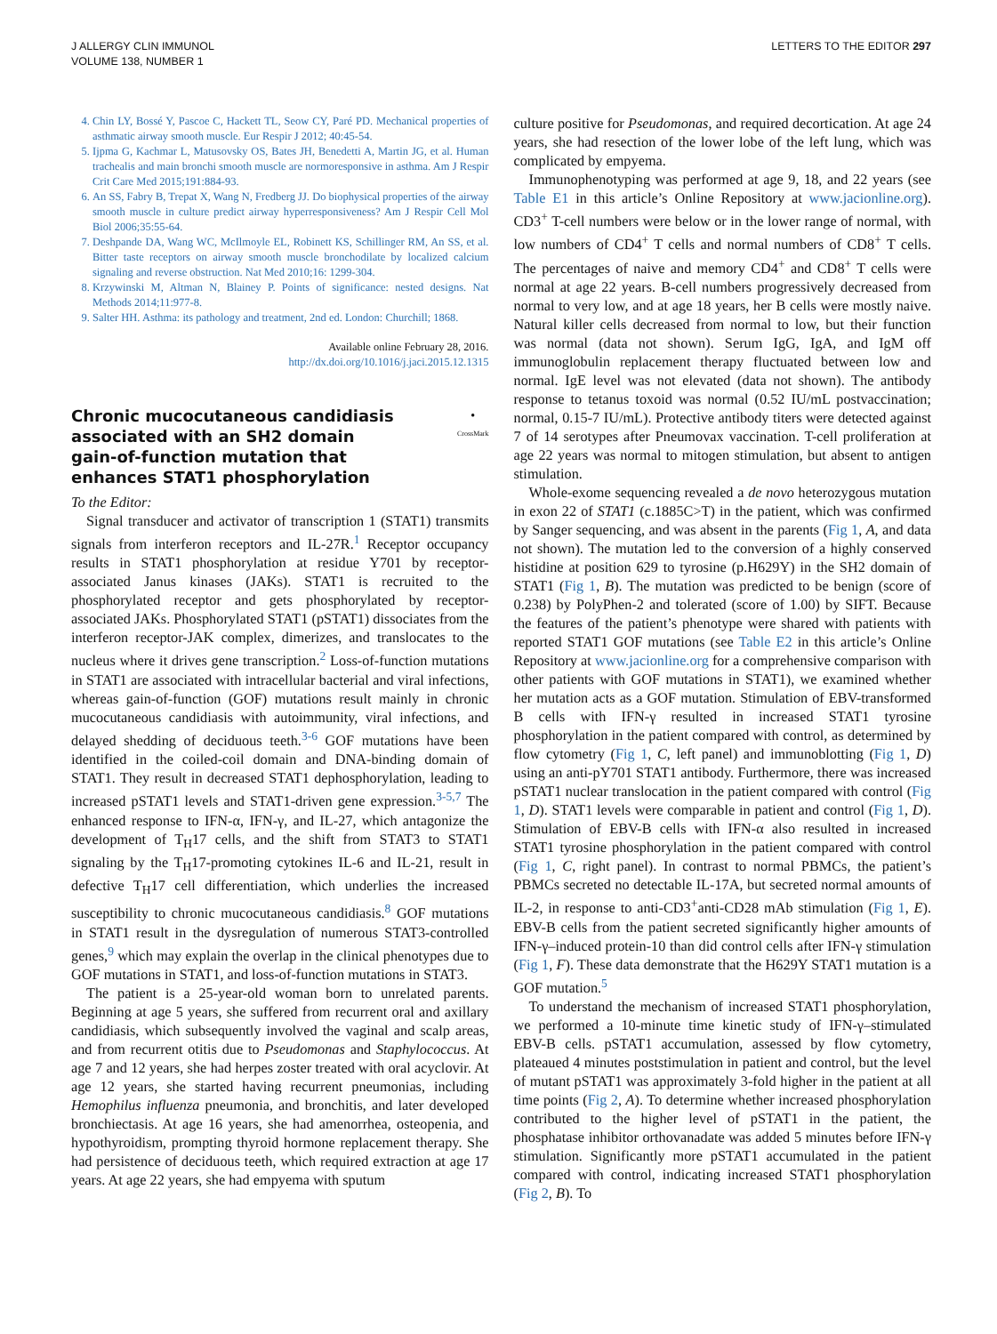J ALLERGY CLIN IMMUNOL
VOLUME 138, NUMBER 1
LETTERS TO THE EDITOR 297
4. Chin LY, Bossé Y, Pascoe C, Hackett TL, Seow CY, Paré PD. Mechanical properties of asthmatic airway smooth muscle. Eur Respir J 2012; 40:45-54.
5. Ijpma G, Kachmar L, Matusovsky OS, Bates JH, Benedetti A, Martin JG, et al. Human trachealis and main bronchi smooth muscle are normoresponsive in asthma. Am J Respir Crit Care Med 2015;191:884-93.
6. An SS, Fabry B, Trepat X, Wang N, Fredberg JJ. Do biophysical properties of the airway smooth muscle in culture predict airway hyperresponsiveness? Am J Respir Cell Mol Biol 2006;35:55-64.
7. Deshpande DA, Wang WC, McIlmoyle EL, Robinett KS, Schillinger RM, An SS, et al. Bitter taste receptors on airway smooth muscle bronchodilate by localized calcium signaling and reverse obstruction. Nat Med 2010;16: 1299-304.
8. Krzywinski M, Altman N, Blainey P. Points of significance: nested designs. Nat Methods 2014;11:977-8.
9. Salter HH. Asthma: its pathology and treatment, 2nd ed. London: Churchill; 1868.
Available online February 28, 2016.
http://dx.doi.org/10.1016/j.jaci.2015.12.1315
Chronic mucocutaneous candidiasis associated with an SH2 domain gain-of-function mutation that enhances STAT1 phosphorylation
●
CrossMark
To the Editor:
Signal transducer and activator of transcription 1 (STAT1) transmits signals from interferon receptors and IL-27R.<sup>1</sup> Receptor occupancy results in STAT1 phosphorylation at residue Y701 by receptor-associated Janus kinases (JAKs). STAT1 is recruited to the phosphorylated receptor and gets phosphorylated by receptor-associated JAKs. Phosphorylated STAT1 (pSTAT1) dissociates from the interferon receptor-JAK complex, dimerizes, and translocates to the nucleus where it drives gene transcription.<sup>2</sup> Loss-of-function mutations in STAT1 are associated with intracellular bacterial and viral infections, whereas gain-of-function (GOF) mutations result mainly in chronic mucocutaneous candidiasis with autoimmunity, viral infections, and delayed shedding of deciduous teeth.<sup>3-6</sup> GOF mutations have been identified in the coiled-coil domain and DNA-binding domain of STAT1. They result in decreased STAT1 dephosphorylation, leading to increased pSTAT1 levels and STAT1-driven gene expression.<sup>3-5,7</sup> The enhanced response to IFN-α, IFN-γ, and IL-27, which antagonize the development of T<sub>H</sub>17 cells, and the shift from STAT3 to STAT1 signaling by the T<sub>H</sub>17-promoting cytokines IL-6 and IL-21, result in defective T<sub>H</sub>17 cell differentiation, which underlies the increased susceptibility to chronic mucocutaneous candidiasis.<sup>8</sup> GOF mutations in STAT1 result in the dysregulation of numerous STAT3-controlled genes,<sup>9</sup> which may explain the overlap in the clinical phenotypes due to GOF mutations in STAT1, and loss-of-function mutations in STAT3.
The patient is a 25-year-old woman born to unrelated parents. Beginning at age 5 years, she suffered from recurrent oral and axillary candidiasis, which subsequently involved the vaginal and scalp areas, and from recurrent otitis due to Pseudomonas and Staphylococcus. At age 7 and 12 years, she had herpes zoster treated with oral acyclovir. At age 12 years, she started having recurrent pneumonias, including Hemophilus influenza pneumonia, and bronchitis, and later developed bronchiectasis. At age 16 years, she had amenorrhea, osteopenia, and hypothyroidism, prompting thyroid hormone replacement therapy. She had persistence of deciduous teeth, which required extraction at age 17 years. At age 22 years, she had empyema with sputum
culture positive for Pseudomonas, and required decortication. At age 24 years, she had resection of the lower lobe of the left lung, which was complicated by empyema.
Immunophenotyping was performed at age 9, 18, and 22 years (see Table E1 in this article’s Online Repository at www.jacionline.org). CD3<sup>+</sup> T-cell numbers were below or in the lower range of normal, with low numbers of CD4<sup>+</sup> T cells and normal numbers of CD8<sup>+</sup> T cells. The percentages of naive and memory CD4<sup>+</sup> and CD8<sup>+</sup> T cells were normal at age 22 years. B-cell numbers progressively decreased from normal to very low, and at age 18 years, her B cells were mostly naive. Natural killer cells decreased from normal to low, but their function was normal (data not shown). Serum IgG, IgA, and IgM off immunoglobulin replacement therapy fluctuated between low and normal. IgE level was not elevated (data not shown). The antibody response to tetanus toxoid was normal (0.52 IU/mL postvaccination; normal, 0.15-7 IU/mL). Protective antibody titers were detected against 7 of 14 serotypes after Pneumovax vaccination. T-cell proliferation at age 22 years was normal to mitogen stimulation, but absent to antigen stimulation.
Whole-exome sequencing revealed a de novo heterozygous mutation in exon 22 of STAT1 (c.1885C>T) in the patient, which was confirmed by Sanger sequencing, and was absent in the parents (Fig 1, A, and data not shown). The mutation led to the conversion of a highly conserved histidine at position 629 to tyrosine (p.H629Y) in the SH2 domain of STAT1 (Fig 1, B). The mutation was predicted to be benign (score of 0.238) by PolyPhen-2 and tolerated (score of 1.00) by SIFT. Because the features of the patient’s phenotype were shared with patients with reported STAT1 GOF mutations (see Table E2 in this article’s Online Repository at www.jacionline.org for a comprehensive comparison with other patients with GOF mutations in STAT1), we examined whether her mutation acts as a GOF mutation. Stimulation of EBV-transformed B cells with IFN-γ resulted in increased STAT1 tyrosine phosphorylation in the patient compared with control, as determined by flow cytometry (Fig 1, C, left panel) and immunoblotting (Fig 1, D) using an anti-pY701 STAT1 antibody. Furthermore, there was increased pSTAT1 nuclear translocation in the patient compared with control (Fig 1, D). STAT1 levels were comparable in patient and control (Fig 1, D). Stimulation of EBV-B cells with IFN-α also resulted in increased STAT1 tyrosine phosphorylation in the patient compared with control (Fig 1, C, right panel). In contrast to normal PBMCs, the patient’s PBMCs secreted no detectable IL-17A, but secreted normal amounts of IL-2, in response to anti-CD3<sup>+</sup>anti-CD28 mAb stimulation (Fig 1, E). EBV-B cells from the patient secreted significantly higher amounts of IFN-γ–induced protein-10 than did control cells after IFN-γ stimulation (Fig 1, F). These data demonstrate that the H629Y STAT1 mutation is a GOF mutation.<sup>5</sup>
To understand the mechanism of increased STAT1 phosphorylation, we performed a 10-minute time kinetic study of IFN-γ–stimulated EBV-B cells. pSTAT1 accumulation, assessed by flow cytometry, plateaued 4 minutes poststimulation in patient and control, but the level of mutant pSTAT1 was approximately 3-fold higher in the patient at all time points (Fig 2, A). To determine whether increased phosphorylation contributed to the higher level of pSTAT1 in the patient, the phosphatase inhibitor orthovanadate was added 5 minutes before IFN-γ stimulation. Significantly more pSTAT1 accumulated in the patient compared with control, indicating increased STAT1 phosphorylation (Fig 2, B). To